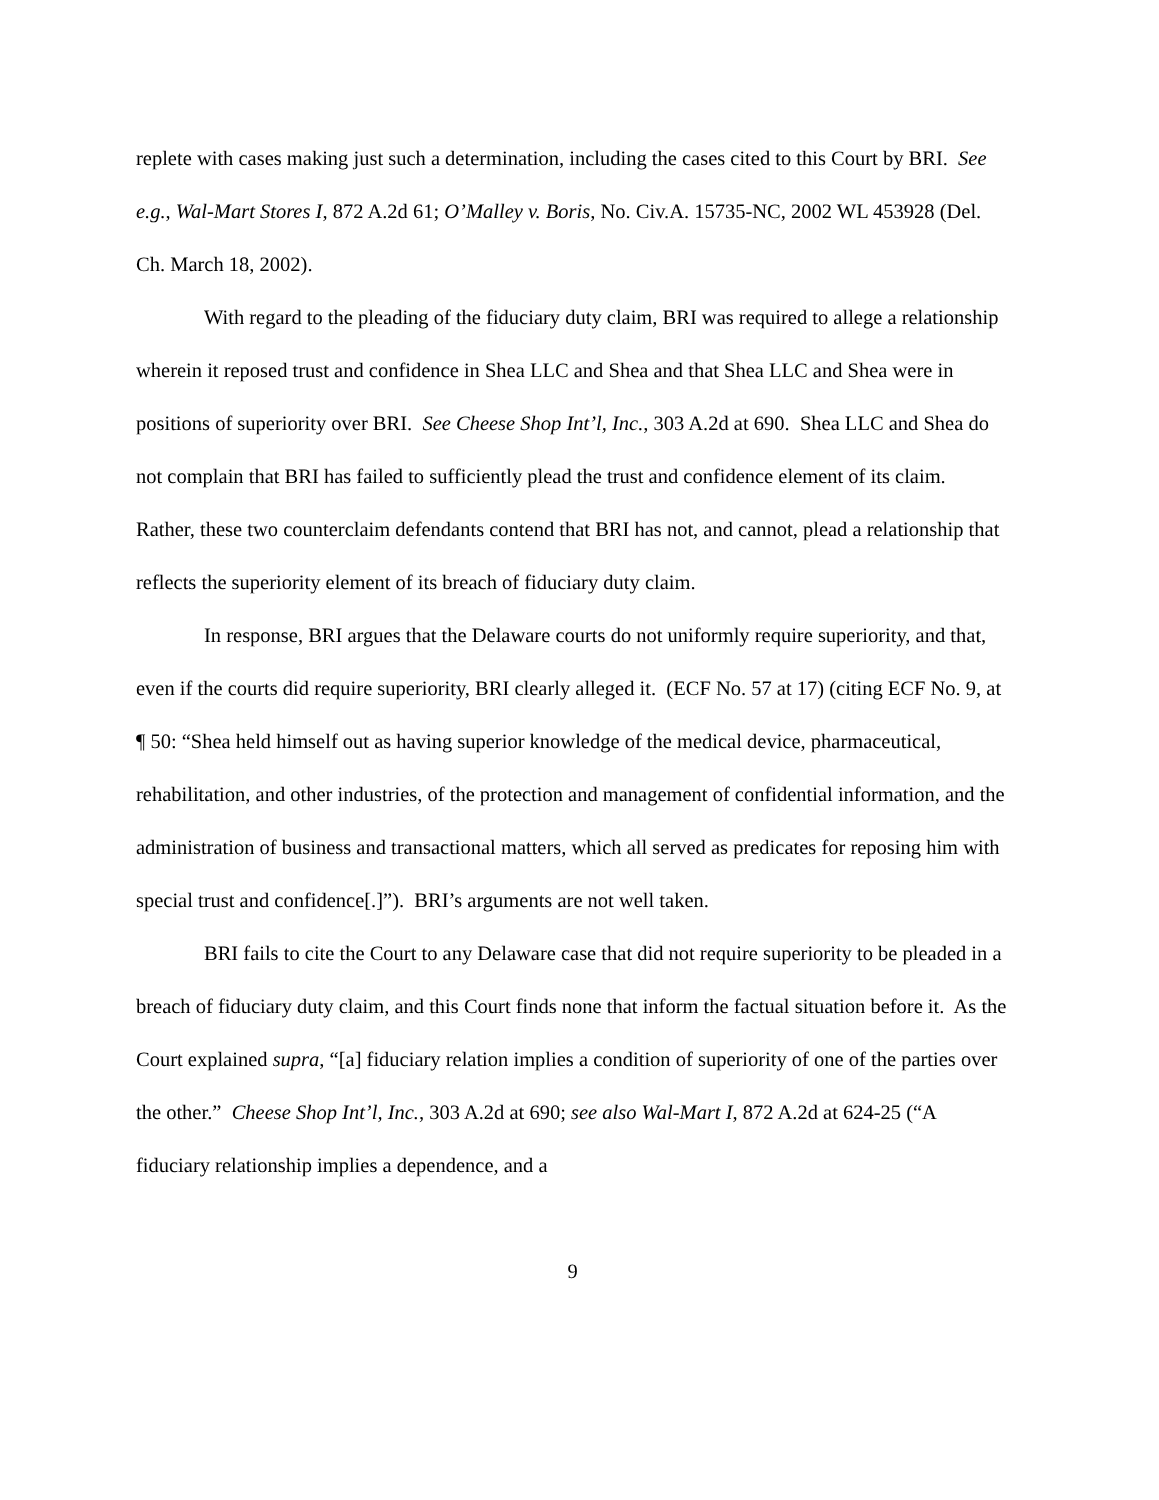replete with cases making just such a determination, including the cases cited to this Court by BRI. See e.g., Wal-Mart Stores I, 872 A.2d 61; O’Malley v. Boris, No. Civ.A. 15735-NC, 2002 WL 453928 (Del. Ch. March 18, 2002).
With regard to the pleading of the fiduciary duty claim, BRI was required to allege a relationship wherein it reposed trust and confidence in Shea LLC and Shea and that Shea LLC and Shea were in positions of superiority over BRI. See Cheese Shop Int’l, Inc., 303 A.2d at 690. Shea LLC and Shea do not complain that BRI has failed to sufficiently plead the trust and confidence element of its claim. Rather, these two counterclaim defendants contend that BRI has not, and cannot, plead a relationship that reflects the superiority element of its breach of fiduciary duty claim.
In response, BRI argues that the Delaware courts do not uniformly require superiority, and that, even if the courts did require superiority, BRI clearly alleged it. (ECF No. 57 at 17) (citing ECF No. 9, at ¶ 50: “Shea held himself out as having superior knowledge of the medical device, pharmaceutical, rehabilitation, and other industries, of the protection and management of confidential information, and the administration of business and transactional matters, which all served as predicates for reposing him with special trust and confidence[.]”). BRI’s arguments are not well taken.
BRI fails to cite the Court to any Delaware case that did not require superiority to be pleaded in a breach of fiduciary duty claim, and this Court finds none that inform the factual situation before it. As the Court explained supra, “[a] fiduciary relation implies a condition of superiority of one of the parties over the other.” Cheese Shop Int’l, Inc., 303 A.2d at 690; see also Wal-Mart I, 872 A.2d at 624-25 (“A fiduciary relationship implies a dependence, and a
9